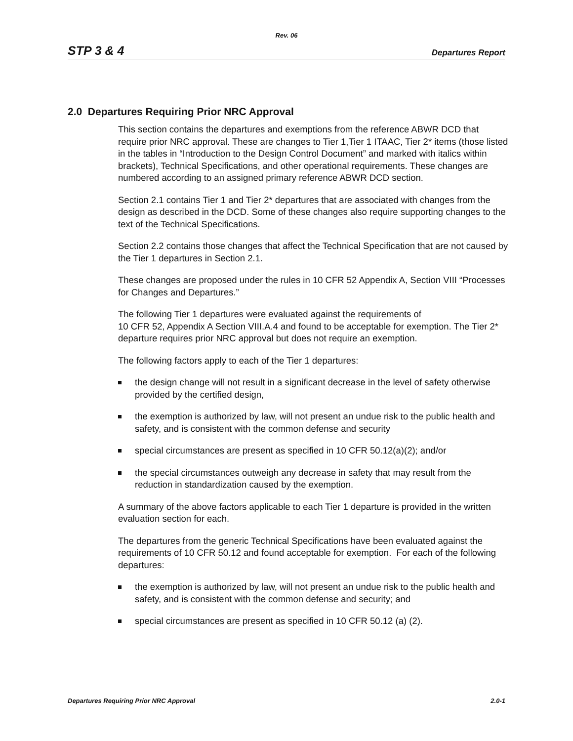Rev. 06
STP 3 & 4 Departures Report
2.0 Departures Requiring Prior NRC Approval
This section contains the departures and exemptions from the reference ABWR DCD that require prior NRC approval. These are changes to Tier 1,Tier 1 ITAAC, Tier 2* items (those listed in the tables in “Introduction to the Design Control Document” and marked with italics within brackets), Technical Specifications, and other operational requirements. These changes are numbered according to an assigned primary reference ABWR DCD section.
Section 2.1 contains Tier 1 and Tier 2* departures that are associated with changes from the design as described in the DCD. Some of these changes also require supporting changes to the text of the Technical Specifications.
Section 2.2 contains those changes that affect the Technical Specification that are not caused by the Tier 1 departures in Section 2.1.
These changes are proposed under the rules in 10 CFR 52 Appendix A, Section VIII “Processes for Changes and Departures.”
The following Tier 1 departures were evaluated against the requirements of
10 CFR 52, Appendix A Section VIII.A.4 and found to be acceptable for exemption. The Tier 2* departure requires prior NRC approval but does not require an exemption.
The following factors apply to each of the Tier 1 departures:
the design change will not result in a significant decrease in the level of safety otherwise provided by the certified design,
the exemption is authorized by law, will not present an undue risk to the public health and safety, and is consistent with the common defense and security
special circumstances are present as specified in 10 CFR 50.12(a)(2); and/or
the special circumstances outweigh any decrease in safety that may result from the reduction in standardization caused by the exemption.
A summary of the above factors applicable to each Tier 1 departure is provided in the written evaluation section for each.
The departures from the generic Technical Specifications have been evaluated against the requirements of 10 CFR 50.12 and found acceptable for exemption. For each of the following departures:
the exemption is authorized by law, will not present an undue risk to the public health and safety, and is consistent with the common defense and security; and
special circumstances are present as specified in 10 CFR 50.12 (a) (2).
Departures Requiring Prior NRC Approval 2.0-1